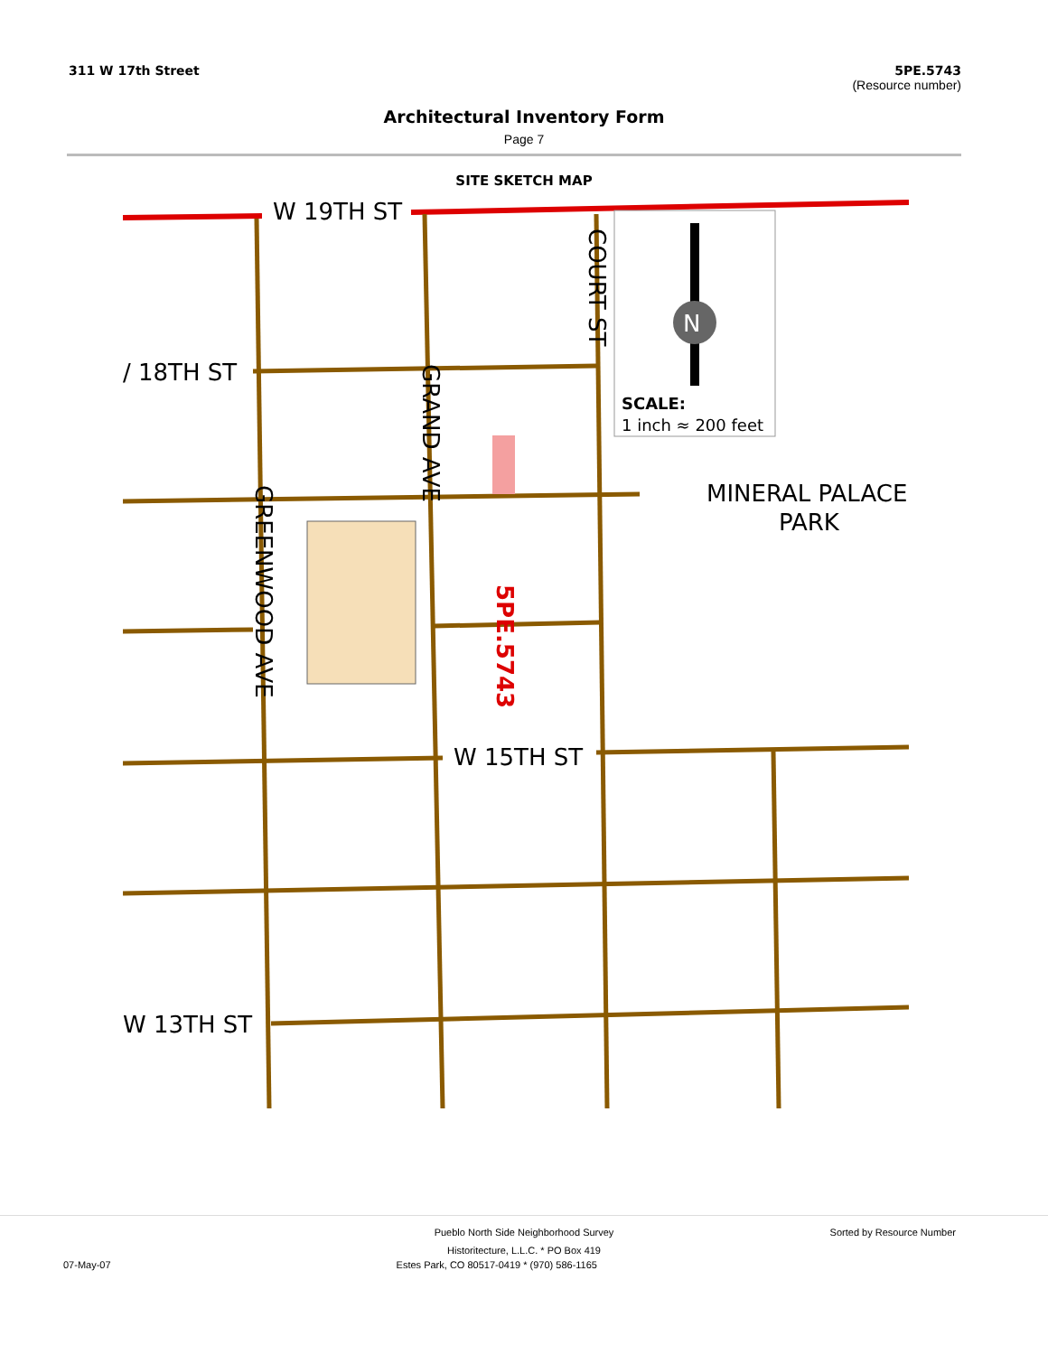311 W 17th Street 5PE.5743
(Resource number)
Architectural Inventory Form
Page 7
SITE SKETCH MAP
N
W 19TH ST
/ 18TH ST
W 15TH ST
W 13TH ST
MINERAL PALACE
PARK
SCALE:
1 inch ≈ 200 feet
COURT ST
GRAND AVE
GREENWOOD AVE
5PE.5743
Pueblo North Side Neighborhood Survey
Sorted by Resource Number
Historitecture, L.L.C. * PO Box 419
07-May-07 Estes Park, CO 80517-0419 * (970) 586-1165